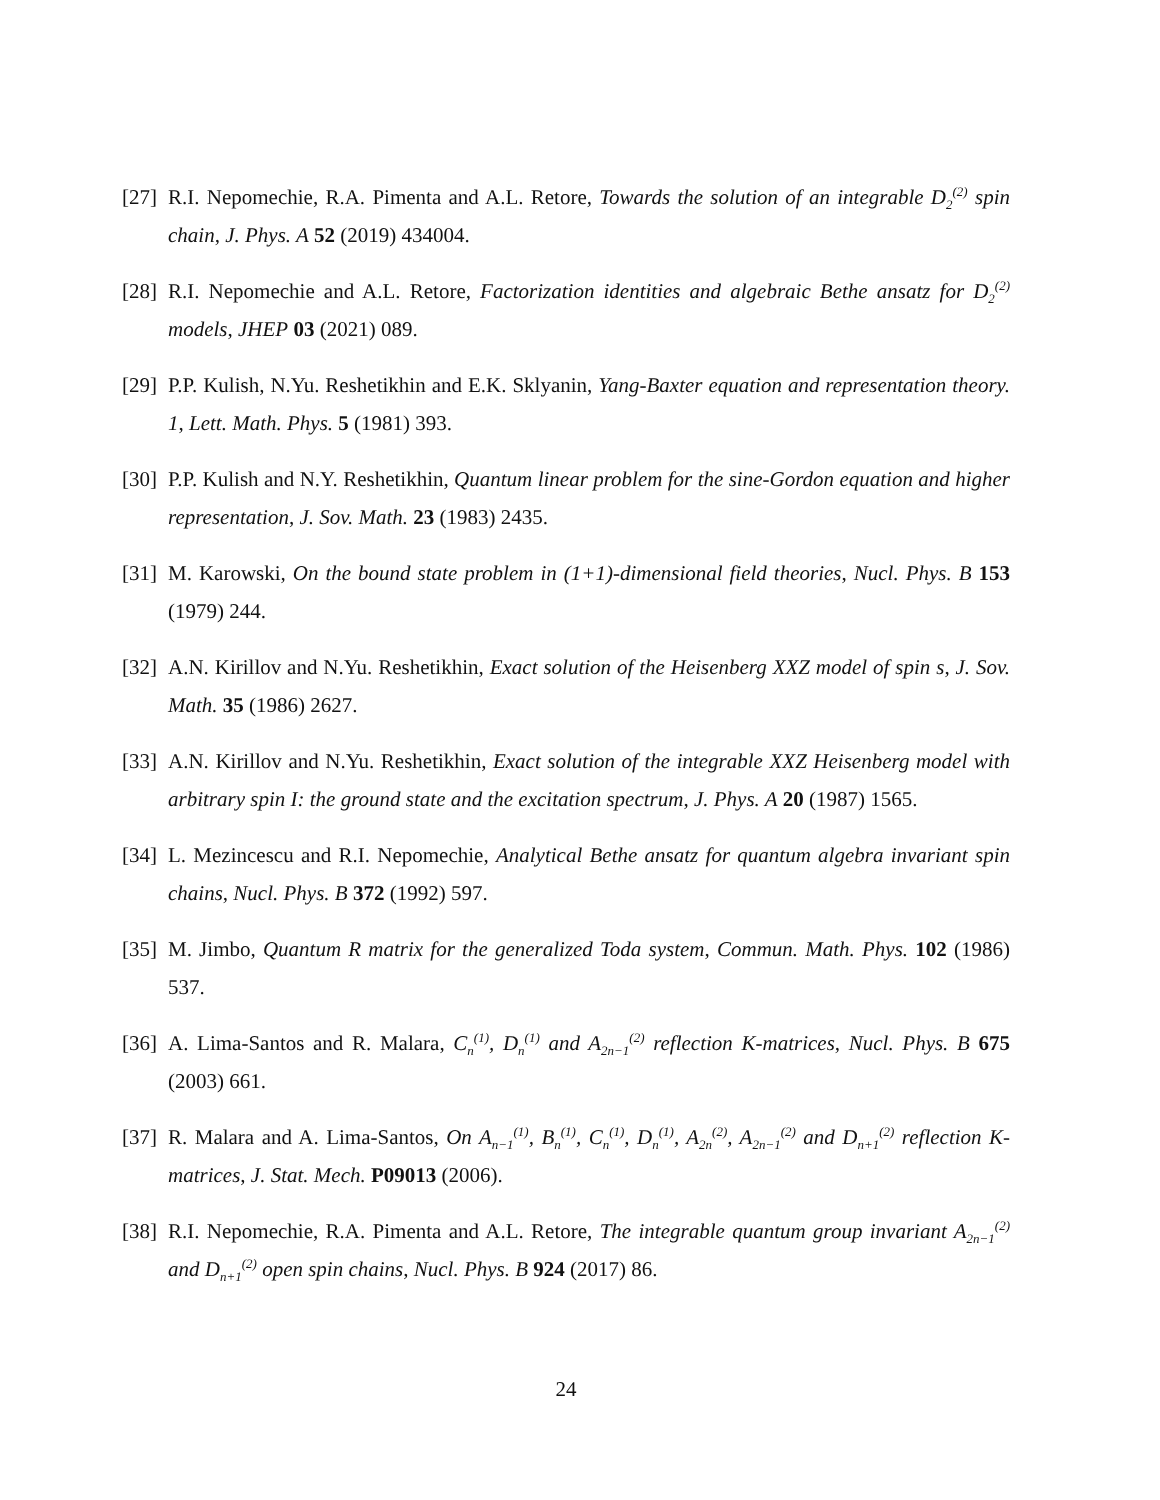[27]
R.I. Nepomechie, R.A. Pimenta and A.L. Retore, Towards the solution of an integrable D<sub>2</sub><sup>(2)</sup> spin chain, J. Phys. A 52 (2019) 434004.
[28]
R.I. Nepomechie and A.L. Retore, Factorization identities and algebraic Bethe ansatz for D<sub>2</sub><sup>(2)</sup> models, JHEP 03 (2021) 089.
[29]
P.P. Kulish, N.Yu. Reshetikhin and E.K. Sklyanin, Yang-Baxter equation and representation theory. 1, Lett. Math. Phys. 5 (1981) 393.
[30]
P.P. Kulish and N.Y. Reshetikhin, Quantum linear problem for the sine-Gordon equation and higher representation, J. Sov. Math. 23 (1983) 2435.
[31]
M. Karowski, On the bound state problem in (1+1)-dimensional field theories, Nucl. Phys. B 153 (1979) 244.
[32]
A.N. Kirillov and N.Yu. Reshetikhin, Exact solution of the Heisenberg XXZ model of spin s, J. Sov. Math. 35 (1986) 2627.
[33]
A.N. Kirillov and N.Yu. Reshetikhin, Exact solution of the integrable XXZ Heisenberg model with arbitrary spin I: the ground state and the excitation spectrum, J. Phys. A 20 (1987) 1565.
[34]
L. Mezincescu and R.I. Nepomechie, Analytical Bethe ansatz for quantum algebra invariant spin chains, Nucl. Phys. B 372 (1992) 597.
[35]
M. Jimbo, Quantum R matrix for the generalized Toda system, Commun. Math. Phys. 102 (1986) 537.
[36]
A. Lima-Santos and R. Malara, C<sub>n</sub><sup>(1)</sup>, D<sub>n</sub><sup>(1)</sup> and A<sub>2n−1</sub><sup>(2)</sup> reflection K-matrices, Nucl. Phys. B 675 (2003) 661.
[37]
R. Malara and A. Lima-Santos, On A<sub>n−1</sub><sup>(1)</sup>, B<sub>n</sub><sup>(1)</sup>, C<sub>n</sub><sup>(1)</sup>, D<sub>n</sub><sup>(1)</sup>, A<sub>2n</sub><sup>(2)</sup>, A<sub>2n−1</sub><sup>(2)</sup> and D<sub>n+1</sub><sup>(2)</sup> reflection K-matrices, J. Stat. Mech. P09013 (2006).
[38]
R.I. Nepomechie, R.A. Pimenta and A.L. Retore, The integrable quantum group invariant A<sub>2n−1</sub><sup>(2)</sup> and D<sub>n+1</sub><sup>(2)</sup> open spin chains, Nucl. Phys. B 924 (2017) 86.
24